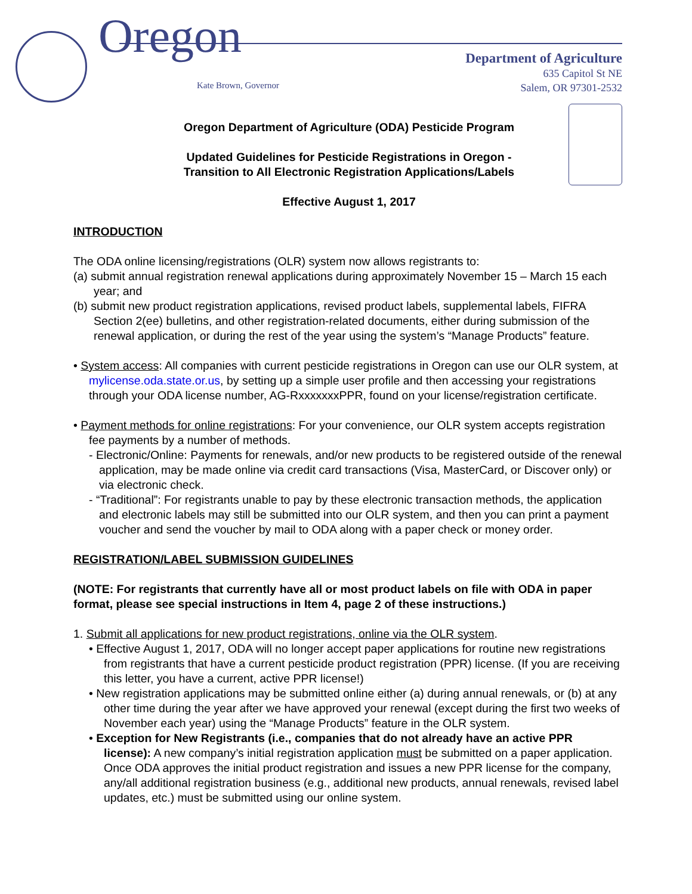Oregon Kate Brown, Governor
Department of Agriculture
635 Capitol St NE
Salem, OR 97301-2532
Oregon Department of Agriculture (ODA) Pesticide Program
Updated Guidelines for Pesticide Registrations in Oregon -
Transition to All Electronic Registration Applications/Labels
Effective August 1, 2017
INTRODUCTION
The ODA online licensing/registrations (OLR) system now allows registrants to:
(a) submit annual registration renewal applications during approximately November 15 – March 15 each year; and
(b) submit new product registration applications, revised product labels, supplemental labels, FIFRA Section 2(ee) bulletins, and other registration-related documents, either during submission of the renewal application, or during the rest of the year using the system’s “Manage Products” feature.
• System access: All companies with current pesticide registrations in Oregon can use our OLR system, at mylicense.oda.state.or.us, by setting up a simple user profile and then accessing your registrations through your ODA license number, AG-RxxxxxxxPPR, found on your license/registration certificate.
• Payment methods for online registrations: For your convenience, our OLR system accepts registration fee payments by a number of methods.
- Electronic/Online: Payments for renewals, and/or new products to be registered outside of the renewal application, may be made online via credit card transactions (Visa, MasterCard, or Discover only) or via electronic check.
- “Traditional”: For registrants unable to pay by these electronic transaction methods, the application and electronic labels may still be submitted into our OLR system, and then you can print a payment voucher and send the voucher by mail to ODA along with a paper check or money order.
REGISTRATION/LABEL SUBMISSION GUIDELINES
(NOTE: For registrants that currently have all or most product labels on file with ODA in paper format, please see special instructions in Item 4, page 2 of these instructions.)
1. Submit all applications for new product registrations, online via the OLR system.
• Effective August 1, 2017, ODA will no longer accept paper applications for routine new registrations from registrants that have a current pesticide product registration (PPR) license. (If you are receiving this letter, you have a current, active PPR license!)
• New registration applications may be submitted online either (a) during annual renewals, or (b) at any other time during the year after we have approved your renewal (except during the first two weeks of November each year) using the “Manage Products” feature in the OLR system.
• Exception for New Registrants (i.e., companies that do not already have an active PPR license): A new company’s initial registration application must be submitted on a paper application. Once ODA approves the initial product registration and issues a new PPR license for the company, any/all additional registration business (e.g., additional new products, annual renewals, revised label updates, etc.) must be submitted using our online system.